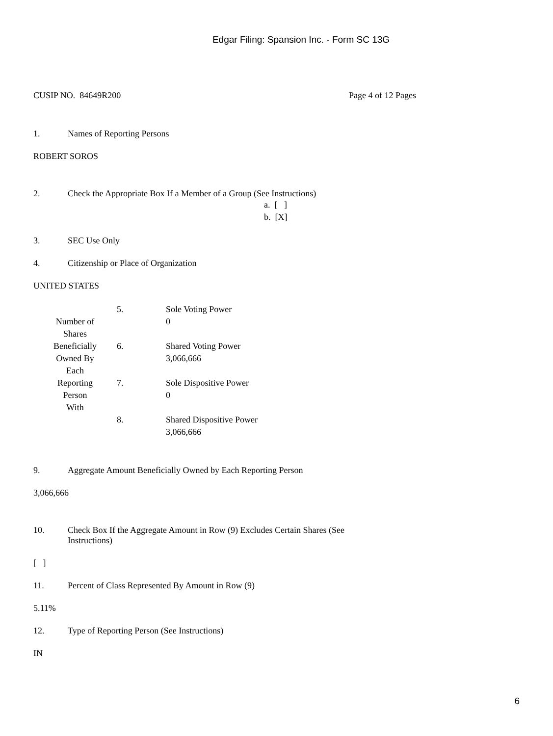Edgar Filing: Spansion Inc. - Form SC 13G
CUSIP NO. 84649R200 Page 4 of 12 Pages
1. Names of Reporting Persons
ROBERT SOROS
2. Check the Appropriate Box If a Member of a Group (See Instructions)
a. [ ]
b. [X]
3. SEC Use Only
4. Citizenship or Place of Organization
UNITED STATES
| Number of Shares Beneficially Owned By Each Reporting Person With | 5. | Sole Voting Power 0 |
| | 6. | Shared Voting Power 3,066,666 |
| | 7. | Sole Dispositive Power 0 |
| | 8. | Shared Dispositive Power 3,066,666 |
9. Aggregate Amount Beneficially Owned by Each Reporting Person
3,066,666
10. Check Box If the Aggregate Amount in Row (9) Excludes Certain Shares (See
Instructions)
[ ]
11. Percent of Class Represented By Amount in Row (9)
5.11%
12. Type of Reporting Person (See Instructions)
IN
6